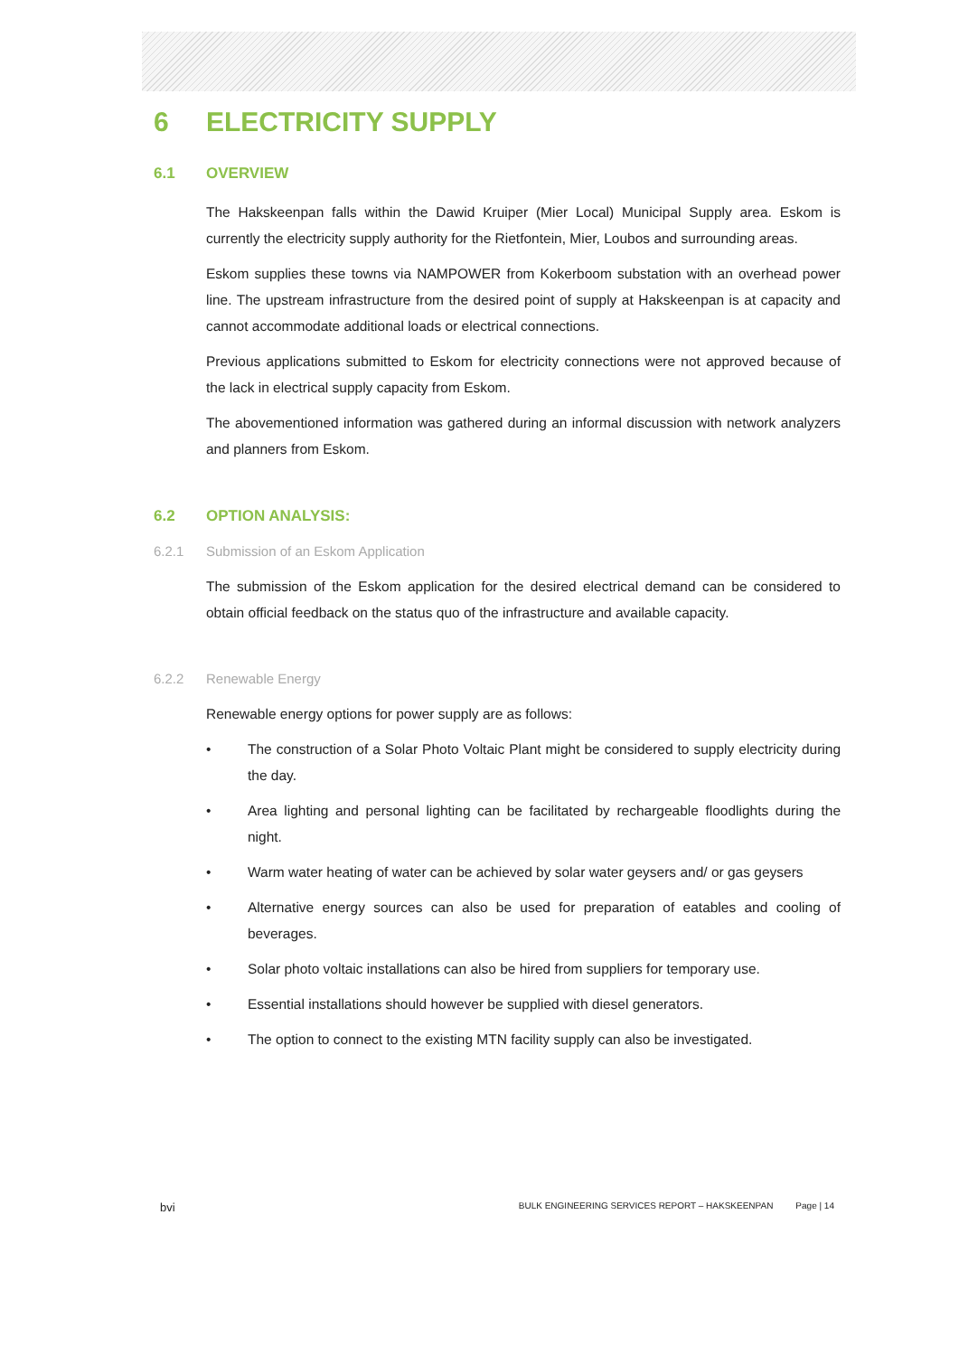6 ELECTRICITY SUPPLY
6.1 OVERVIEW
The Hakskeenpan falls within the Dawid Kruiper (Mier Local) Municipal Supply area. Eskom is currently the electricity supply authority for the Rietfontein, Mier, Loubos and surrounding areas.
Eskom supplies these towns via NAMPOWER from Kokerboom substation with an overhead power line. The upstream infrastructure from the desired point of supply at Hakskeenpan is at capacity and cannot accommodate additional loads or electrical connections.
Previous applications submitted to Eskom for electricity connections were not approved because of the lack in electrical supply capacity from Eskom.
The abovementioned information was gathered during an informal discussion with network analyzers and planners from Eskom.
6.2 OPTION ANALYSIS:
6.2.1 Submission of an Eskom Application
The submission of the Eskom application for the desired electrical demand can be considered to obtain official feedback on the status quo of the infrastructure and available capacity.
6.2.2 Renewable Energy
Renewable energy options for power supply are as follows:
• The construction of a Solar Photo Voltaic Plant might be considered to supply electricity during the day.
• Area lighting and personal lighting can be facilitated by rechargeable floodlights during the night.
• Warm water heating of water can be achieved by solar water geysers and/ or gas geysers
• Alternative energy sources can also be used for preparation of eatables and cooling of beverages.
• Solar photo voltaic installations can also be hired from suppliers for temporary use.
• Essential installations should however be supplied with diesel generators.
• The option to connect to the existing MTN facility supply can also be investigated.
bvi BULK ENGINEERING SERVICES REPORT – HAKSKEENPAN Page | 14